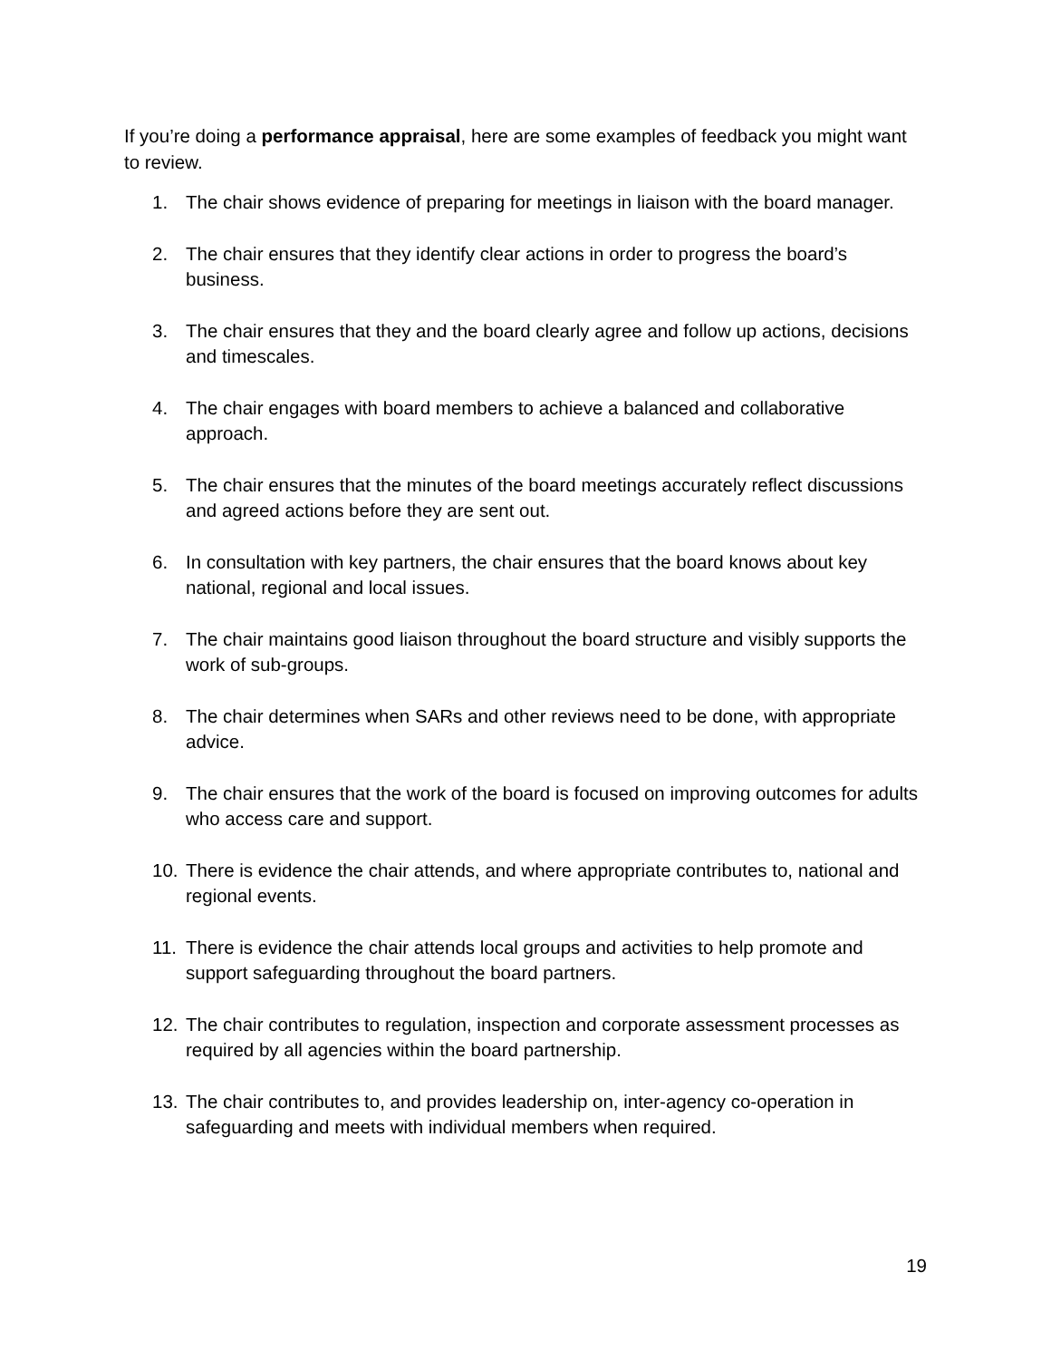If you’re doing a performance appraisal, here are some examples of feedback you might want to review.
1. The chair shows evidence of preparing for meetings in liaison with the board manager.
2. The chair ensures that they identify clear actions in order to progress the board’s business.
3. The chair ensures that they and the board clearly agree and follow up actions, decisions and timescales.
4. The chair engages with board members to achieve a balanced and collaborative approach.
5. The chair ensures that the minutes of the board meetings accurately reflect discussions and agreed actions before they are sent out.
6. In consultation with key partners, the chair ensures that the board knows about key national, regional and local issues.
7. The chair maintains good liaison throughout the board structure and visibly supports the work of sub-groups.
8. The chair determines when SARs and other reviews need to be done, with appropriate advice.
9. The chair ensures that the work of the board is focused on improving outcomes for adults who access care and support.
10. There is evidence the chair attends, and where appropriate contributes to, national and regional events.
11. There is evidence the chair attends local groups and activities to help promote and support safeguarding throughout the board partners.
12. The chair contributes to regulation, inspection and corporate assessment processes as required by all agencies within the board partnership.
13. The chair contributes to, and provides leadership on, inter-agency co-operation in safeguarding and meets with individual members when required.
19